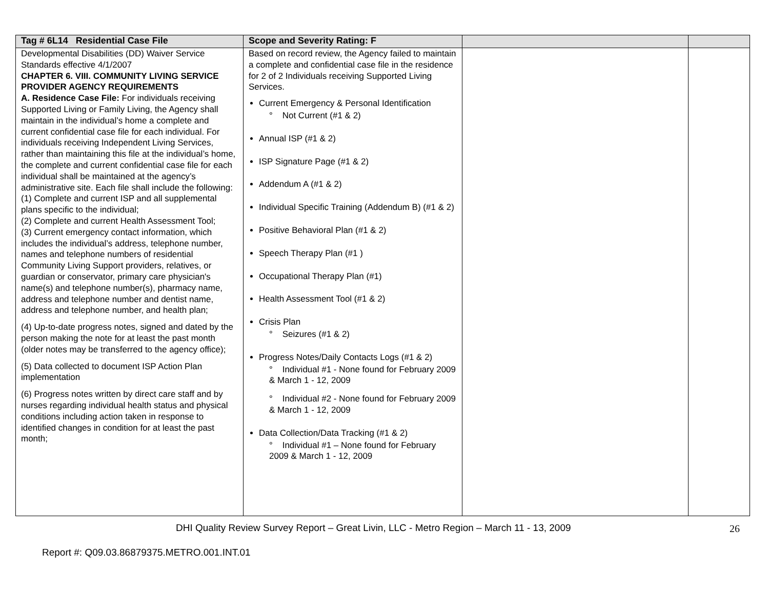| Tag # 6L14 Residential Case File | Scope and Severity Rating: F | | |
| --- | --- | --- | --- |
| Developmental Disabilities (DD) Waiver Service Standards effective 4/1/2007 CHAPTER 6. VIII. COMMUNITY LIVING SERVICE PROVIDER AGENCY REQUIREMENTS A. Residence Case File: For individuals receiving Supported Living or Family Living, the Agency shall maintain in the individual’s home a complete and current confidential case file for each individual. For individuals receiving Independent Living Services, rather than maintaining this file at the individual’s home, the complete and current confidential case file for each individual shall be maintained at the agency’s administrative site. Each file shall include the following: (1) Complete and current ISP and all supplemental plans specific to the individual; (2) Complete and current Health Assessment Tool; (3) Current emergency contact information, which includes the individual’s address, telephone number, names and telephone numbers of residential Community Living Support providers, relatives, or guardian or conservator, primary care physician's name(s) and telephone number(s), pharmacy name, address and telephone number and dentist name, address and telephone number, and health plan; (4) Up-to-date progress notes, signed and dated by the person making the note for at least the past month (older notes may be transferred to the agency office); (5) Data collected to document ISP Action Plan implementation (6) Progress notes written by direct care staff and by nurses regarding individual health status and physical conditions including action taken in response to identified changes in condition for at least the past month; | Based on record review, the Agency failed to maintain a complete and confidential case file in the residence for 2 of 2 Individuals receiving Supported Living Services. Current Emergency & Personal Identification ° Not Current (#1 & 2) Annual ISP (#1 & 2) ISP Signature Page (#1 & 2) Addendum A (#1 & 2) Individual Specific Training (Addendum B) (#1 & 2) Positive Behavioral Plan (#1 & 2) Speech Therapy Plan (#1 ) Occupational Therapy Plan (#1) Health Assessment Tool (#1 & 2) Crisis Plan ° Seizures (#1 & 2) Progress Notes/Daily Contacts Logs (#1 & 2) ° Individual #1 - None found for February 2009 & March 1 - 12, 2009 ° Individual #2 - None found for February 2009 & March 1 - 12, 2009 Data Collection/Data Tracking (#1 & 2) ° Individual #1 – None found for February 2009 & March 1 - 12, 2009 | | |
DHI Quality Review Survey Report – Great Livin, LLC - Metro Region – March 11 - 13, 2009
26
Report #: Q09.03.86879375.METRO.001.INT.01